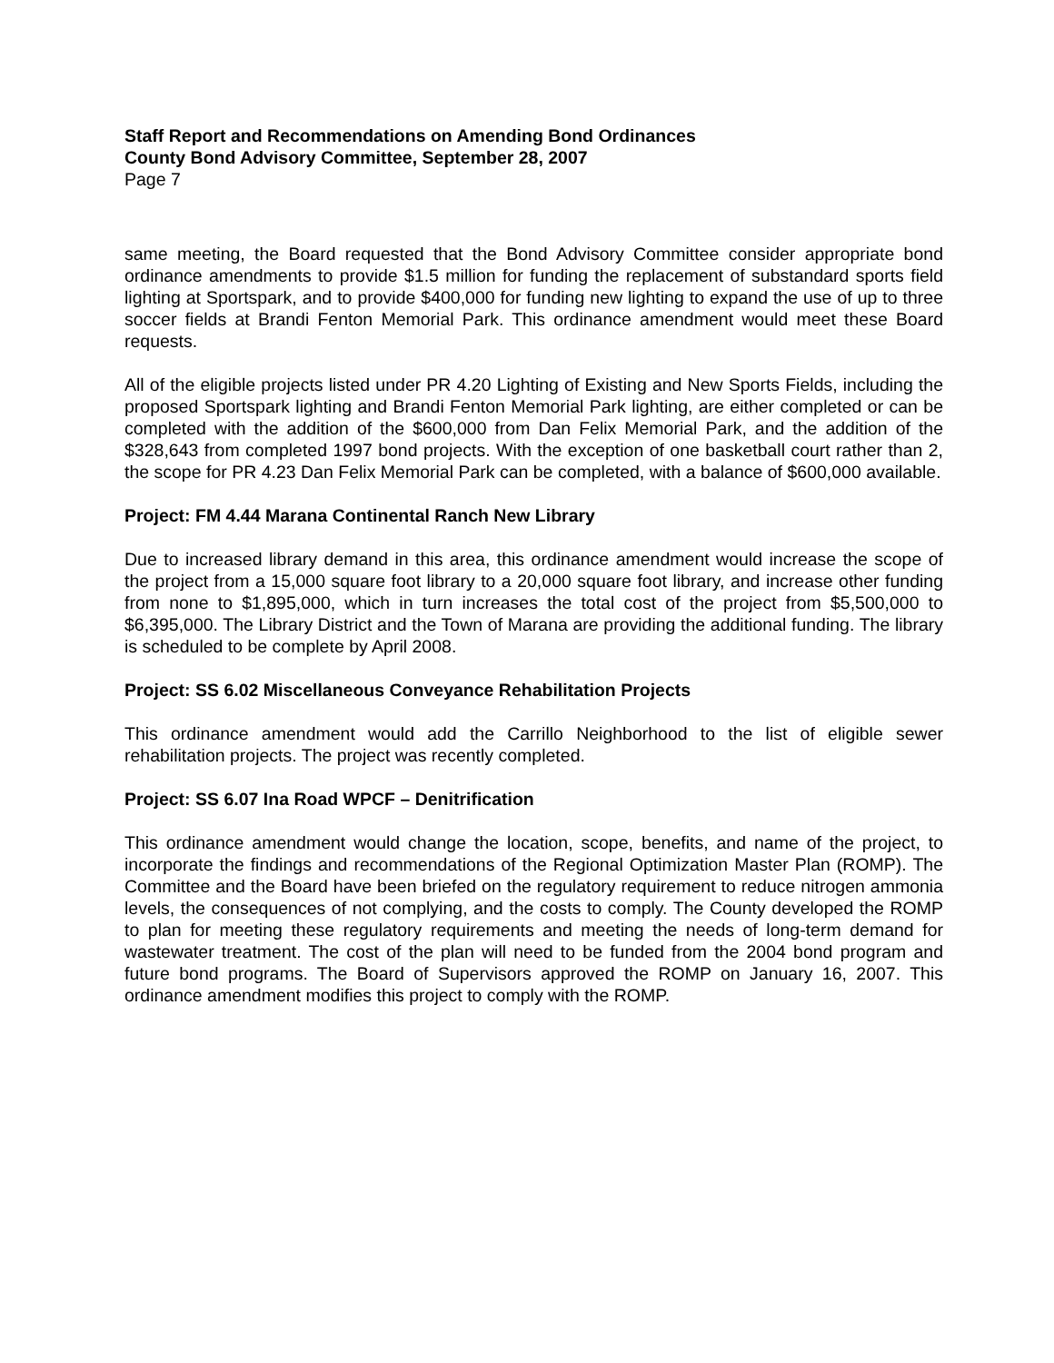Staff Report and Recommendations on Amending Bond Ordinances
County Bond Advisory Committee, September 28, 2007
Page 7
same meeting, the Board requested that the Bond Advisory Committee consider appropriate bond ordinance amendments to provide $1.5 million for funding the replacement of substandard sports field lighting at Sportspark, and to provide $400,000 for funding new lighting to expand the use of up to three soccer fields at Brandi Fenton Memorial Park. This ordinance amendment would meet these Board requests.
All of the eligible projects listed under PR 4.20 Lighting of Existing and New Sports Fields, including the proposed Sportspark lighting and Brandi Fenton Memorial Park lighting, are either completed or can be completed with the addition of the $600,000 from Dan Felix Memorial Park, and the addition of the $328,643 from completed 1997 bond projects. With the exception of one basketball court rather than 2, the scope for PR 4.23 Dan Felix Memorial Park can be completed, with a balance of $600,000 available.
Project: FM 4.44 Marana Continental Ranch New Library
Due to increased library demand in this area, this ordinance amendment would increase the scope of the project from a 15,000 square foot library to a 20,000 square foot library, and increase other funding from none to $1,895,000, which in turn increases the total cost of the project from $5,500,000 to $6,395,000. The Library District and the Town of Marana are providing the additional funding. The library is scheduled to be complete by April 2008.
Project: SS 6.02 Miscellaneous Conveyance Rehabilitation Projects
This ordinance amendment would add the Carrillo Neighborhood to the list of eligible sewer rehabilitation projects. The project was recently completed.
Project: SS 6.07 Ina Road WPCF – Denitrification
This ordinance amendment would change the location, scope, benefits, and name of the project, to incorporate the findings and recommendations of the Regional Optimization Master Plan (ROMP). The Committee and the Board have been briefed on the regulatory requirement to reduce nitrogen ammonia levels, the consequences of not complying, and the costs to comply. The County developed the ROMP to plan for meeting these regulatory requirements and meeting the needs of long-term demand for wastewater treatment. The cost of the plan will need to be funded from the 2004 bond program and future bond programs. The Board of Supervisors approved the ROMP on January 16, 2007. This ordinance amendment modifies this project to comply with the ROMP.